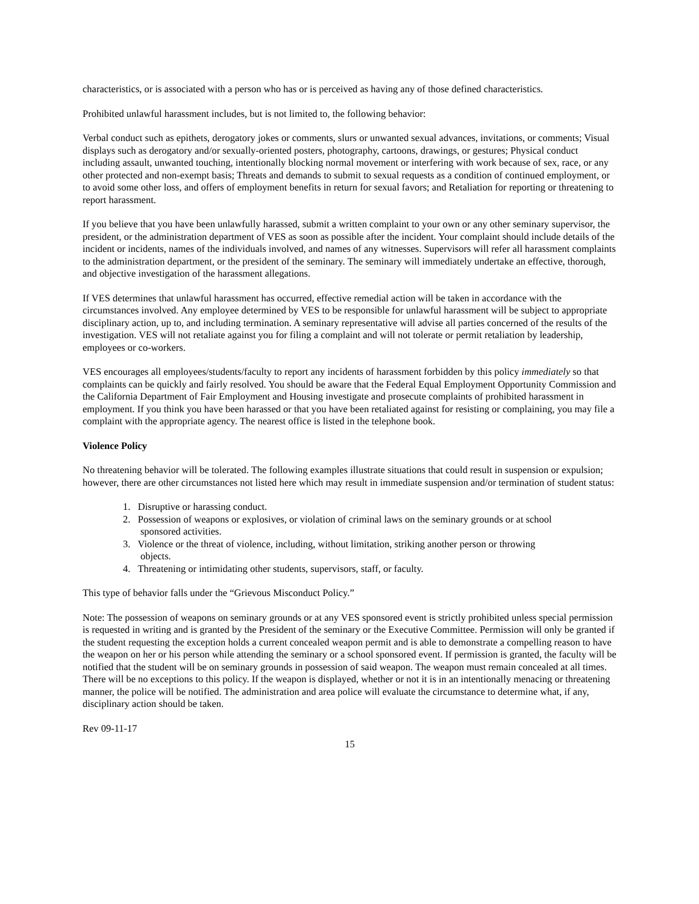characteristics, or is associated with a person who has or is perceived as having any of those defined characteristics.
Prohibited unlawful harassment includes, but is not limited to, the following behavior:
Verbal conduct such as epithets, derogatory jokes or comments, slurs or unwanted sexual advances, invitations, or comments; Visual displays such as derogatory and/or sexually-oriented posters, photography, cartoons, drawings, or gestures; Physical conduct including assault, unwanted touching, intentionally blocking normal movement or interfering with work because of sex, race, or any other protected and non-exempt basis; Threats and demands to submit to sexual requests as a condition of continued employment, or to avoid some other loss, and offers of employment benefits in return for sexual favors; and Retaliation for reporting or threatening to report harassment.
If you believe that you have been unlawfully harassed, submit a written complaint to your own or any other seminary supervisor, the president, or the administration department of VES as soon as possible after the incident. Your complaint should include details of the incident or incidents, names of the individuals involved, and names of any witnesses. Supervisors will refer all harassment complaints to the administration department, or the president of the seminary. The seminary will immediately undertake an effective, thorough, and objective investigation of the harassment allegations.
If VES determines that unlawful harassment has occurred, effective remedial action will be taken in accordance with the circumstances involved. Any employee determined by VES to be responsible for unlawful harassment will be subject to appropriate disciplinary action, up to, and including termination. A seminary representative will advise all parties concerned of the results of the investigation. VES will not retaliate against you for filing a complaint and will not tolerate or permit retaliation by leadership, employees or co-workers.
VES encourages all employees/students/faculty to report any incidents of harassment forbidden by this policy immediately so that complaints can be quickly and fairly resolved. You should be aware that the Federal Equal Employment Opportunity Commission and the California Department of Fair Employment and Housing investigate and prosecute complaints of prohibited harassment in employment. If you think you have been harassed or that you have been retaliated against for resisting or complaining, you may file a complaint with the appropriate agency. The nearest office is listed in the telephone book.
Violence Policy
No threatening behavior will be tolerated. The following examples illustrate situations that could result in suspension or expulsion; however, there are other circumstances not listed here which may result in immediate suspension and/or termination of student status:
1. Disruptive or harassing conduct.
2. Possession of weapons or explosives, or violation of criminal laws on the seminary grounds or at school
sponsored activities.
3. Violence or the threat of violence, including, without limitation, striking another person or throwing
objects.
4. Threatening or intimidating other students, supervisors, staff, or faculty.
This type of behavior falls under the “Grievous Misconduct Policy.”
Note: The possession of weapons on seminary grounds or at any VES sponsored event is strictly prohibited unless special permission is requested in writing and is granted by the President of the seminary or the Executive Committee. Permission will only be granted if the student requesting the exception holds a current concealed weapon permit and is able to demonstrate a compelling reason to have the weapon on her or his person while attending the seminary or a school sponsored event. If permission is granted, the faculty will be notified that the student will be on seminary grounds in possession of said weapon. The weapon must remain concealed at all times. There will be no exceptions to this policy. If the weapon is displayed, whether or not it is in an intentionally menacing or threatening manner, the police will be notified. The administration and area police will evaluate the circumstance to determine what, if any, disciplinary action should be taken.
Rev 09-11-17
15